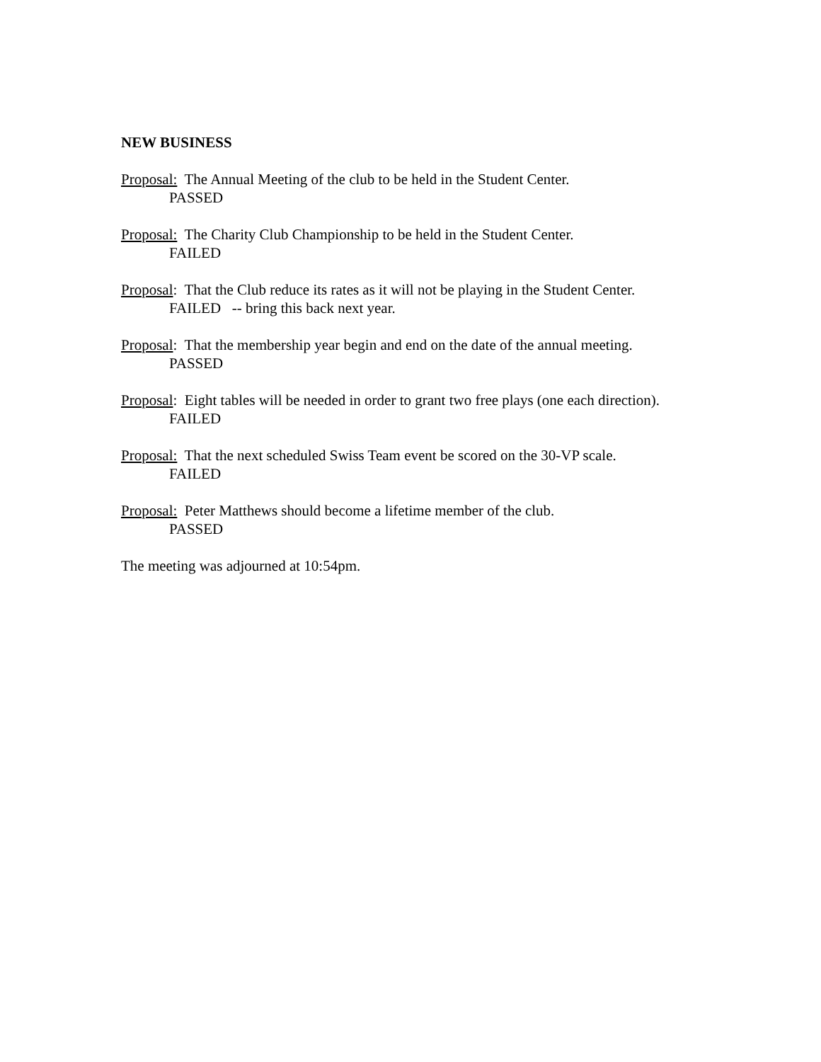NEW BUSINESS
Proposal: The Annual Meeting of the club to be held in the Student Center.
PASSED
Proposal: The Charity Club Championship to be held in the Student Center.
FAILED
Proposal: That the Club reduce its rates as it will not be playing in the Student Center.
FAILED -- bring this back next year.
Proposal: That the membership year begin and end on the date of the annual meeting.
PASSED
Proposal: Eight tables will be needed in order to grant two free plays (one each direction).
FAILED
Proposal: That the next scheduled Swiss Team event be scored on the 30-VP scale.
FAILED
Proposal: Peter Matthews should become a lifetime member of the club.
PASSED
The meeting was adjourned at 10:54pm.